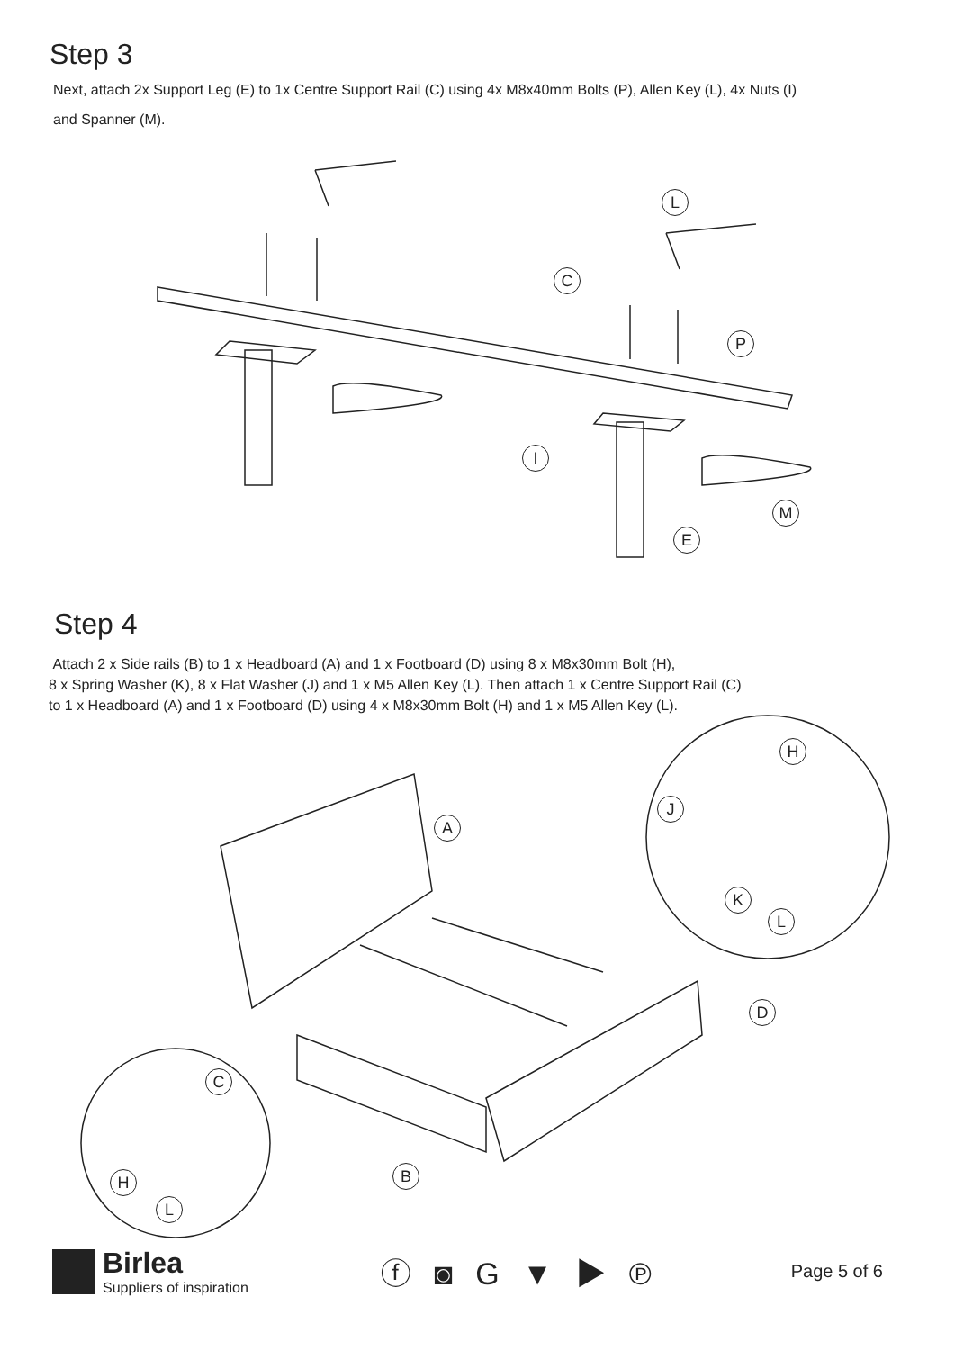Step 3
Next, attach 2x Support Leg (E) to 1x Centre Support Rail (C) using 4x M8x40mm Bolts (P), Allen Key (L), 4x Nuts (I)
and Spanner (M).
L
C
P
I
M
E
Step 4
Attach 2 x Side rails (B) to 1 x Headboard (A) and 1 x Footboard (D) using 8 x M8x30mm Bolt (H),
8 x Spring Washer (K), 8 x Flat Washer (J) and 1 x M5 Allen Key (L). Then attach 1 x Centre Support Rail (C)
to 1 x Headboard (A) and 1 x Footboard (D) using 4 x M8x30mm Bolt (H) and 1 x M5 Allen Key (L).
H
J
A
K
L
D
C
B
H
L
Birlea
Suppliers of inspiration
ⓕ ◙ G ▼ ▶ ℗
Page 5 of 6